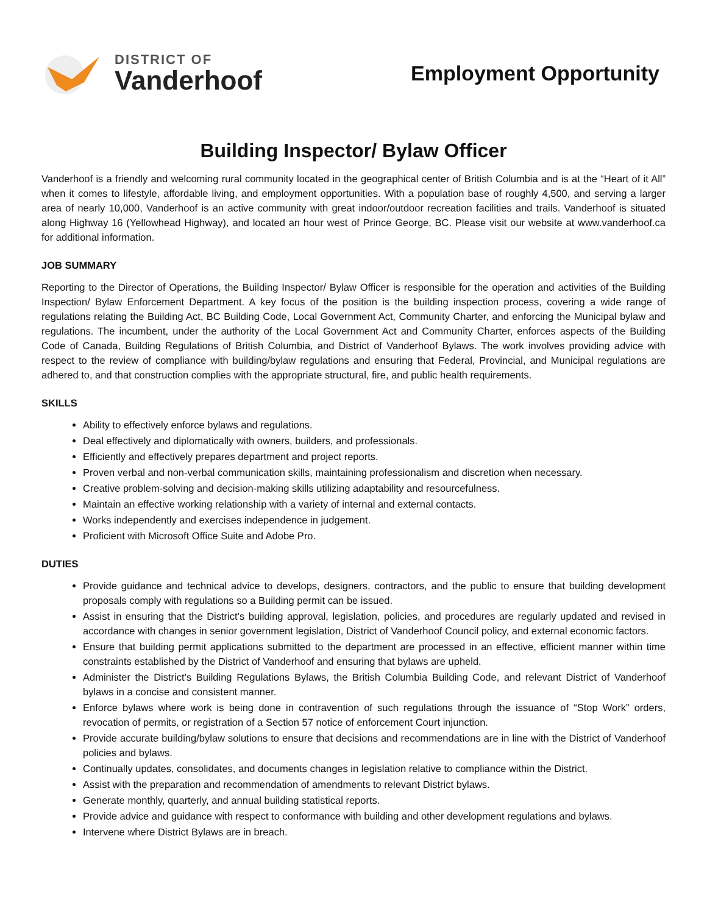DISTRICT OF
Vanderhoof
Employment Opportunity
Building Inspector/ Bylaw Officer
Vanderhoof is a friendly and welcoming rural community located in the geographical center of British Columbia and is at the “Heart of it All” when it comes to lifestyle, affordable living, and employment opportunities. With a population base of roughly 4,500, and serving a larger area of nearly 10,000, Vanderhoof is an active community with great indoor/outdoor recreation facilities and trails. Vanderhoof is situated along Highway 16 (Yellowhead Highway), and located an hour west of Prince George, BC. Please visit our website at www.vanderhoof.ca for additional information.
JOB SUMMARY
Reporting to the Director of Operations, the Building Inspector/ Bylaw Officer is responsible for the operation and activities of the Building Inspection/ Bylaw Enforcement Department. A key focus of the position is the building inspection process, covering a wide range of regulations relating the Building Act, BC Building Code, Local Government Act, Community Charter, and enforcing the Municipal bylaw and regulations. The incumbent, under the authority of the Local Government Act and Community Charter, enforces aspects of the Building Code of Canada, Building Regulations of British Columbia, and District of Vanderhoof Bylaws. The work involves providing advice with respect to the review of compliance with building/bylaw regulations and ensuring that Federal, Provincial, and Municipal regulations are adhered to, and that construction complies with the appropriate structural, fire, and public health requirements.
SKILLS
Ability to effectively enforce bylaws and regulations.
Deal effectively and diplomatically with owners, builders, and professionals.
Efficiently and effectively prepares department and project reports.
Proven verbal and non-verbal communication skills, maintaining professionalism and discretion when necessary.
Creative problem-solving and decision-making skills utilizing adaptability and resourcefulness.
Maintain an effective working relationship with a variety of internal and external contacts.
Works independently and exercises independence in judgement.
Proficient with Microsoft Office Suite and Adobe Pro.
DUTIES
Provide guidance and technical advice to develops, designers, contractors, and the public to ensure that building development proposals comply with regulations so a Building permit can be issued.
Assist in ensuring that the District’s building approval, legislation, policies, and procedures are regularly updated and revised in accordance with changes in senior government legislation, District of Vanderhoof Council policy, and external economic factors.
Ensure that building permit applications submitted to the department are processed in an effective, efficient manner within time constraints established by the District of Vanderhoof and ensuring that bylaws are upheld.
Administer the District’s Building Regulations Bylaws, the British Columbia Building Code, and relevant District of Vanderhoof bylaws in a concise and consistent manner.
Enforce bylaws where work is being done in contravention of such regulations through the issuance of “Stop Work” orders, revocation of permits, or registration of a Section 57 notice of enforcement Court injunction.
Provide accurate building/bylaw solutions to ensure that decisions and recommendations are in line with the District of Vanderhoof policies and bylaws.
Continually updates, consolidates, and documents changes in legislation relative to compliance within the District.
Assist with the preparation and recommendation of amendments to relevant District bylaws.
Generate monthly, quarterly, and annual building statistical reports.
Provide advice and guidance with respect to conformance with building and other development regulations and bylaws.
Intervene where District Bylaws are in breach.